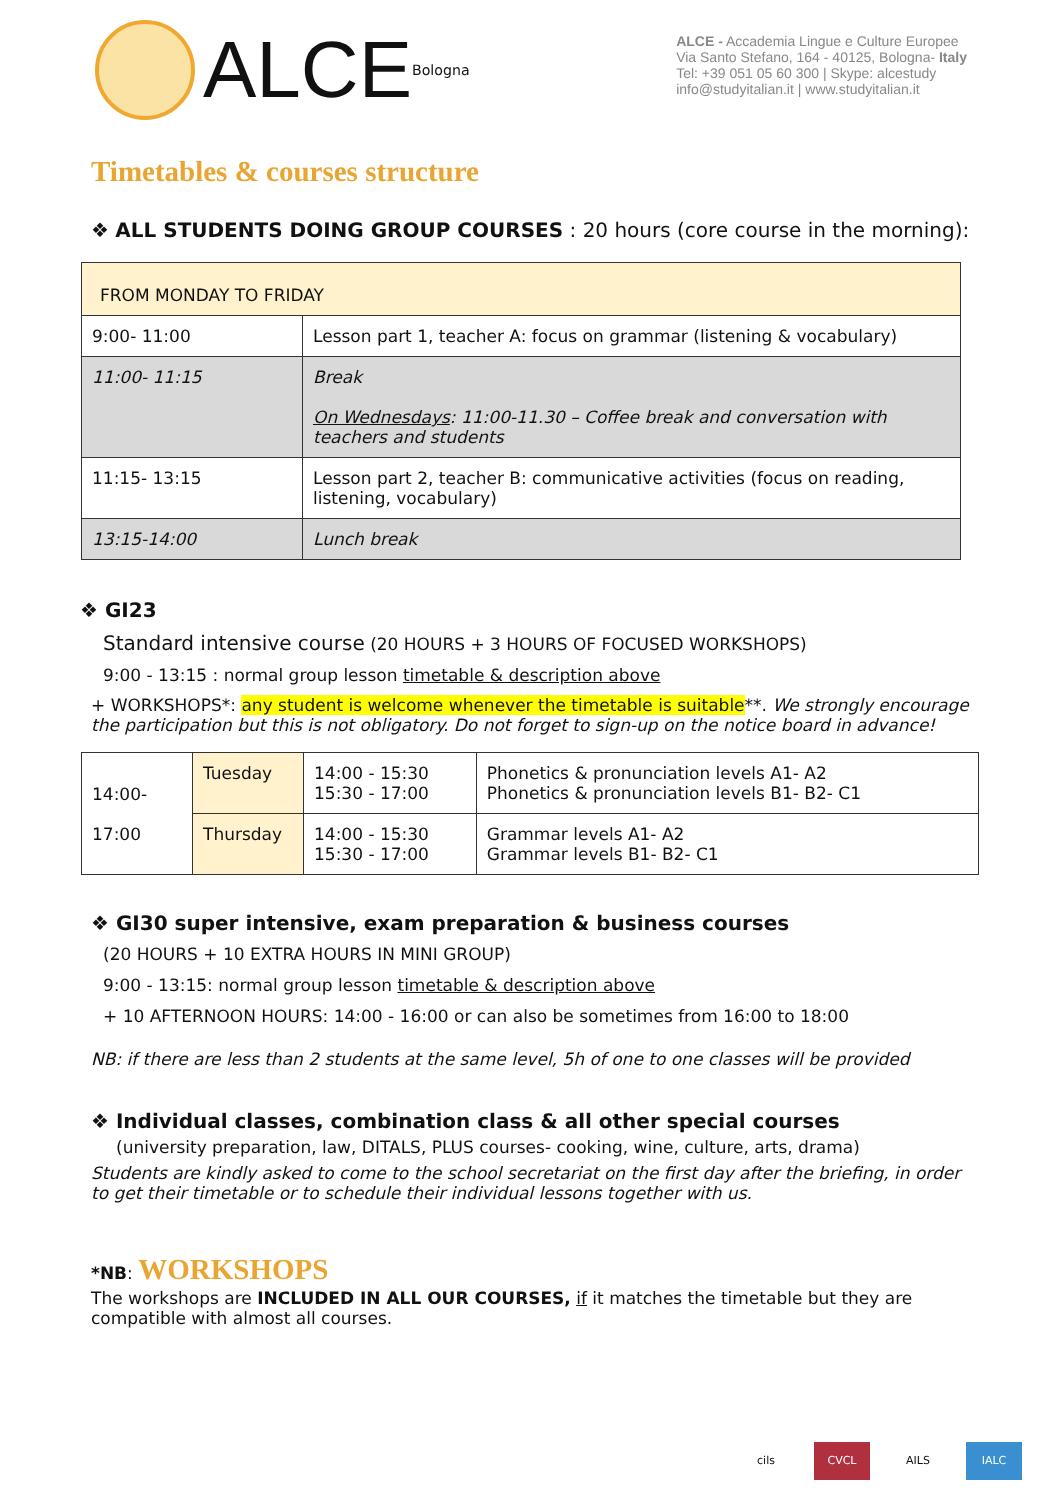ALCE
Bologna
ALCE - Accademia Lingue e Culture Europee
Via Santo Stefano, 164 - 40125, Bologna- Italy
Tel: +39 051 05 60 300 | Skype: alcestudy
info@studyitalian.it | www.studyitalian.it
Timetables & courses structure
❖ ALL STUDENTS DOING GROUP COURSES : 20 hours (core course in the morning):
| FROM MONDAY TO FRIDAY | |
| 9:00- 11:00 | Lesson part 1, teacher A: focus on grammar (listening & vocabulary) |
| 11:00- 11:15 | Break On Wednesdays : 11:00-11.30 – Coffee break and conversation with teachers and students |
| 11:15- 13:15 | Lesson part 2, teacher B: communicative activities (focus on reading, listening, vocabulary) |
| 13:15-14:00 | Lunch break |
❖ GI23
Standard intensive course (20 HOURS + 3 HOURS OF FOCUSED WORKSHOPS)
9:00 - 13:15 : normal group lesson timetable & description above
+ WORKSHOPS*: any student is welcome whenever the timetable is suitable**. We strongly encourage the participation but this is not obligatory. Do not forget to sign-up on the notice board in advance!
| 14:00- 17:00 | Tuesday | 14:00 - 15:30 15:30 - 17:00 | Phonetics & pronunciation levels A1- A2 Phonetics & pronunciation levels B1- B2- C1 |
| | Thursday | 14:00 - 15:30 15:30 - 17:00 | Grammar levels A1- A2 Grammar levels B1- B2- C1 |
❖ GI30 super intensive, exam preparation & business courses
(20 HOURS + 10 EXTRA HOURS IN MINI GROUP)
9:00 - 13:15: normal group lesson timetable & description above
+ 10 AFTERNOON HOURS: 14:00 - 16:00 or can also be sometimes from 16:00 to 18:00
NB: if there are less than 2 students at the same level, 5h of one to one classes will be provided
❖ Individual classes, combination class & all other special courses
(university preparation, law, DITALS, PLUS courses- cooking, wine, culture, arts, drama)
Students are kindly asked to come to the school secretariat on the first day after the briefing, in order to get their timetable or to schedule their individual lessons together with us.
*NB: WORKSHOPS
The workshops are INCLUDED IN ALL OUR COURSES, if it matches the timetable but they are compatible with almost all courses.
cils CVCL AILS IALC